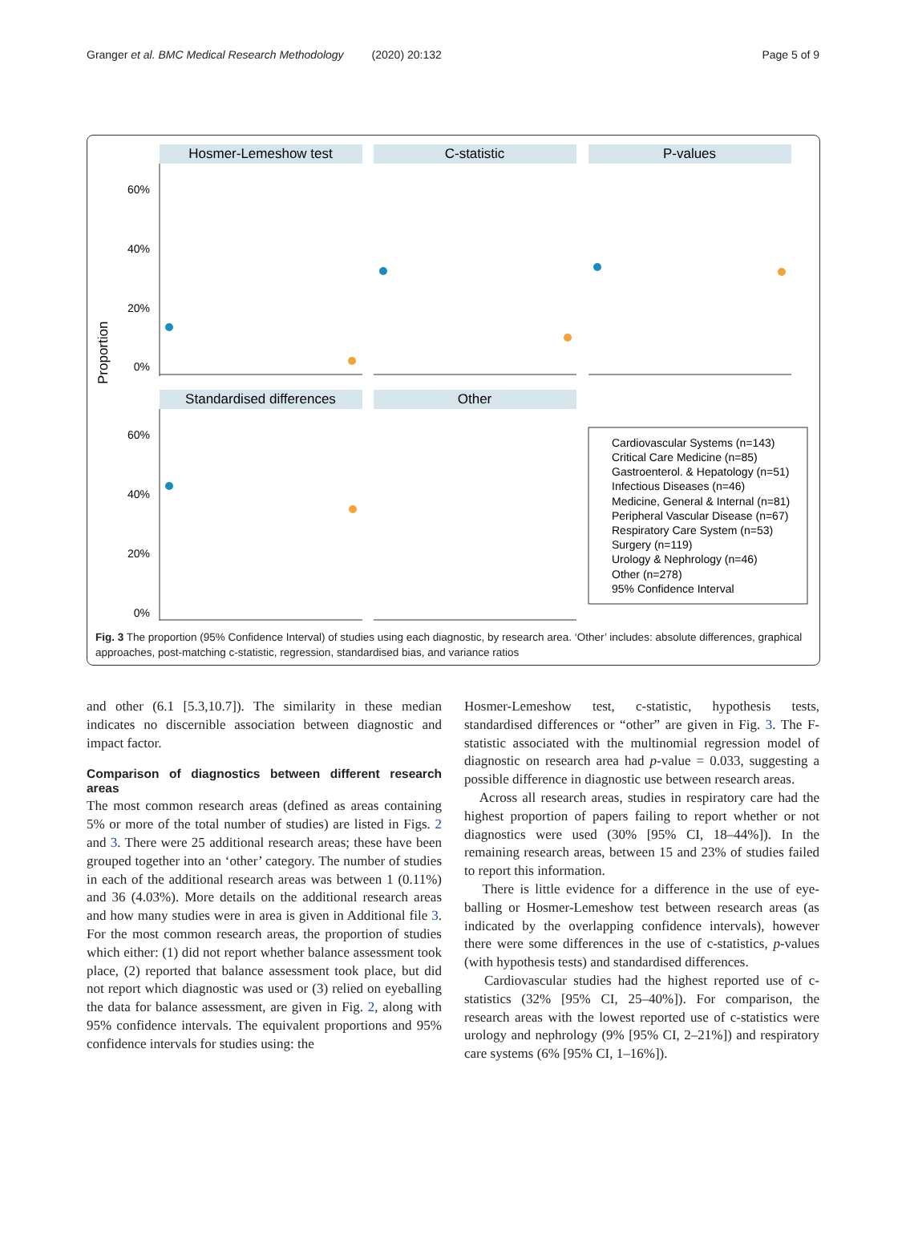Granger et al. BMC Medical Research Methodology (2020) 20:132 Page 5 of 9
Hosmer-Lemeshow test
C-statistic
P-values
Standardised differences
Other
Proportion
60%
40%
20%
0%
60%
40%
20%
0%
Cardiovascular Systems (n=143)
Critical Care Medicine (n=85)
Gastroenterol. & Hepatology (n=51)
Infectious Diseases (n=46)
Medicine, General & Internal (n=81)
Peripheral Vascular Disease (n=67)
Respiratory Care System (n=53)
Surgery (n=119)
Urology & Nephrology (n=46)
Other (n=278)
95% Confidence Interval
Fig. 3 The proportion (95% Confidence Interval) of studies using each diagnostic, by research area. ‘Other’ includes: absolute differences, graphical approaches, post-matching c-statistic, regression, standardised bias, and variance ratios
and other (6.1 [5.3,10.7]). The similarity in these median indicates no discernible association between diagnostic and impact factor.
Comparison of diagnostics between different research areas
The most common research areas (defined as areas containing 5% or more of the total number of studies) are listed in Figs. 2 and 3. There were 25 additional research areas; these have been grouped together into an ‘other’ category. The number of studies in each of the additional research areas was between 1 (0.11%) and 36 (4.03%). More details on the additional research areas and how many studies were in area is given in Additional file 3. For the most common research areas, the proportion of studies which either: (1) did not report whether balance assessment took place, (2) reported that balance assessment took place, but did not report which diagnostic was used or (3) relied on eyeballing the data for balance assessment, are given in Fig. 2, along with 95% confidence intervals. The equivalent proportions and 95% confidence intervals for studies using: the
Hosmer-Lemeshow test, c-statistic, hypothesis tests, standardised differences or “other” are given in Fig. 3. The F-statistic associated with the multinomial regression model of diagnostic on research area had p-value = 0.033, suggesting a possible difference in diagnostic use between research areas.
Across all research areas, studies in respiratory care had the highest proportion of papers failing to report whether or not diagnostics were used (30% [95% CI, 18–44%]). In the remaining research areas, between 15 and 23% of studies failed to report this information.
There is little evidence for a difference in the use of eye-balling or Hosmer-Lemeshow test between research areas (as indicated by the overlapping confidence intervals), however there were some differences in the use of c-statistics, p-values (with hypothesis tests) and standardised differences.
Cardiovascular studies had the highest reported use of c-statistics (32% [95% CI, 25–40%]). For comparison, the research areas with the lowest reported use of c-statistics were urology and nephrology (9% [95% CI, 2–21%]) and respiratory care systems (6% [95% CI, 1–16%]).